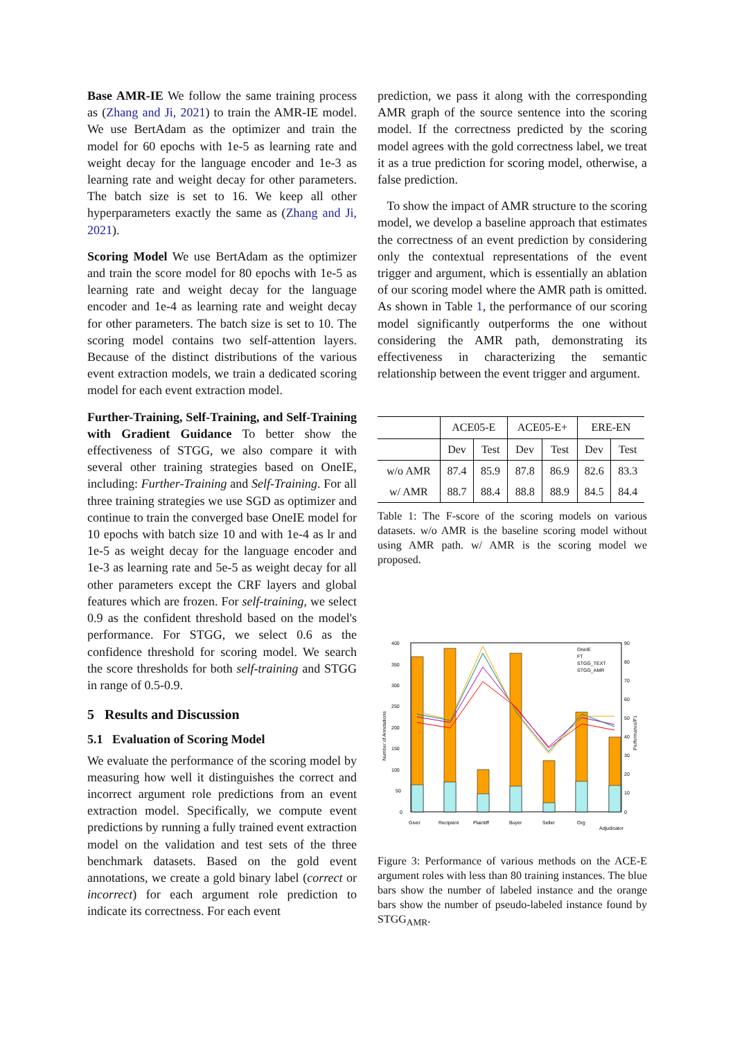Base AMR-IE We follow the same training process as (Zhang and Ji, 2021) to train the AMR-IE model. We use BertAdam as the optimizer and train the model for 60 epochs with 1e-5 as learning rate and weight decay for the language encoder and 1e-3 as learning rate and weight decay for other parameters. The batch size is set to 16. We keep all other hyperparameters exactly the same as (Zhang and Ji, 2021).
Scoring Model We use BertAdam as the optimizer and train the score model for 80 epochs with 1e-5 as learning rate and weight decay for the language encoder and 1e-4 as learning rate and weight decay for other parameters. The batch size is set to 10. The scoring model contains two self-attention layers. Because of the distinct distributions of the various event extraction models, we train a dedicated scoring model for each event extraction model.
Further-Training, Self-Training, and Self-Training with Gradient Guidance To better show the effectiveness of STGG, we also compare it with several other training strategies based on OneIE, including: Further-Training and Self-Training. For all three training strategies we use SGD as optimizer and continue to train the converged base OneIE model for 10 epochs with batch size 10 and with 1e-4 as lr and 1e-5 as weight decay for the language encoder and 1e-3 as learning rate and 5e-5 as weight decay for all other parameters except the CRF layers and global features which are frozen. For self-training, we select 0.9 as the confident threshold based on the model's performance. For STGG, we select 0.6 as the confidence threshold for scoring model. We search the score thresholds for both self-training and STGG in range of 0.5-0.9.
5 Results and Discussion
5.1 Evaluation of Scoring Model
We evaluate the performance of the scoring model by measuring how well it distinguishes the correct and incorrect argument role predictions from an event extraction model. Specifically, we compute event predictions by running a fully trained event extraction model on the validation and test sets of the three benchmark datasets. Based on the gold event annotations, we create a gold binary label (correct or incorrect) for each argument role prediction to indicate its correctness. For each event
prediction, we pass it along with the corresponding AMR graph of the source sentence into the scoring model. If the correctness predicted by the scoring model agrees with the gold correctness label, we treat it as a true prediction for scoring model, otherwise, a false prediction.
To show the impact of AMR structure to the scoring model, we develop a baseline approach that estimates the correctness of an event prediction by considering only the contextual representations of the event trigger and argument, which is essentially an ablation of our scoring model where the AMR path is omitted. As shown in Table 1, the performance of our scoring model significantly outperforms the one without considering the AMR path, demonstrating its effectiveness in characterizing the semantic relationship between the event trigger and argument.
| | ACE05-E | | ACE05-E+ | | ERE-EN | |
| --- | --- | --- | --- | --- | --- | --- |
| | Dev | Test | Dev | Test | Dev | Test |
| w/o AMR | 87.4 | 85.9 | 87.8 | 86.9 | 82.6 | 83.3 |
| w/ AMR | 88.7 | 88.4 | 88.8 | 88.9 | 84.5 | 84.4 |
Table 1: The F-score of the scoring models on various datasets. w/o AMR is the baseline scoring model without using AMR path. w/ AMR is the scoring model we proposed.
400
350
300
250
200
150
100
50
0
90
80
70
60
50
40
30
20
10
0
OneIE
FT
STGG_TEXT
STGG_AMR
Giver
Recipient
Plaintiff
Buyer
Seller
Org
Adjudicator
Number of Annotations
Performance/F1
Figure 3: Performance of various methods on the ACE-E argument roles with less than 80 training instances. The blue bars show the number of labeled instance and the orange bars show the number of pseudo-labeled instance found by STGG<sub>AMR</sub>.